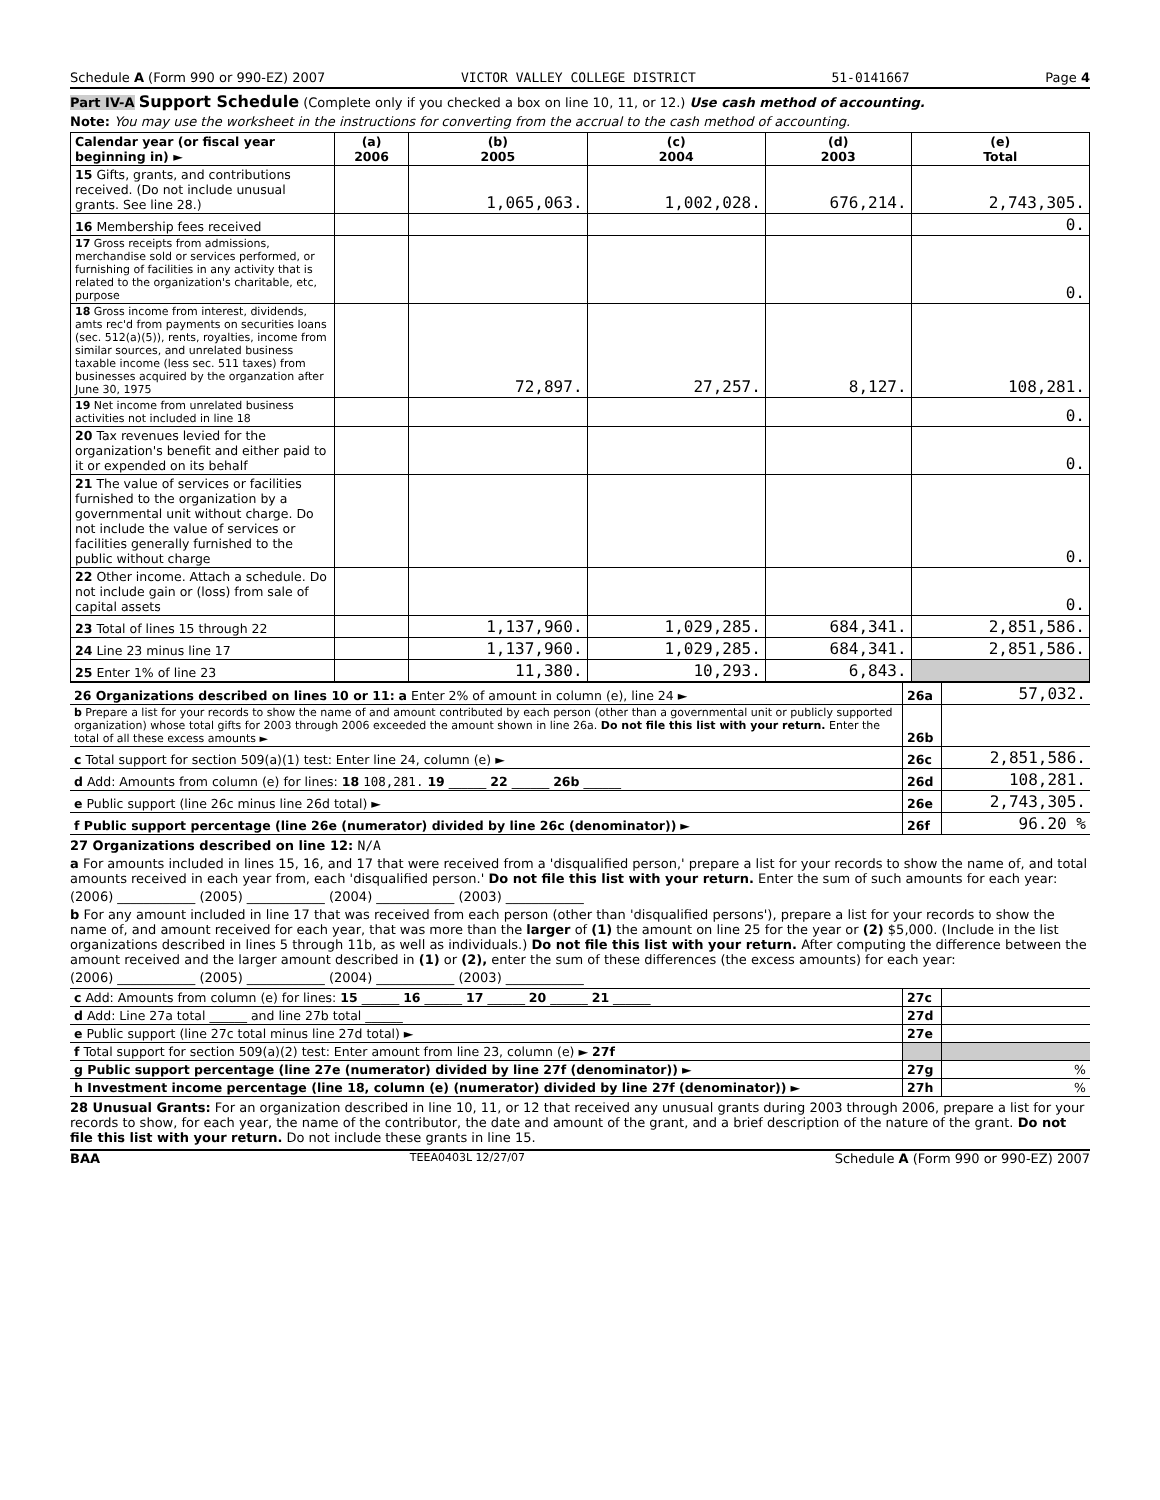Schedule A (Form 990 or 990-EZ) 2007 VICTOR VALLEY COLLEGE DISTRICT 51-0141667 Page 4
Part IV-A Support Schedule (Complete only if you checked a box on line 10, 11, or 12.) Use cash method of accounting.
Note: You may use the worksheet in the instructions for converting from the accrual to the cash method of accounting.
| Calendar year (or fiscal year beginning in) ► | (a) 2006 | (b) 2005 | (c) 2004 | (d) 2003 | (e) Total |
| --- | --- | --- | --- | --- | --- |
| 15 Gifts, grants, and contributions received. (Do not include unusual grants. See line 28.) | | 1,065,063. | 1,002,028. | 676,214. | 2,743,305. |
| 16 Membership fees received | | | | | 0. |
| 17 Gross receipts from admissions, merchandise sold or services performed, or furnishing of facilities in any activity that is related to the organization's charitable, etc, purpose | | | | | 0. |
| 18 Gross income from interest, dividends, amts rec'd from payments on securities loans (sec. 512(a)(5)), rents, royalties, income from similar sources, and unrelated business taxable income (less sec. 511 taxes) from businesses acquired by the organzation after June 30, 1975 | | 72,897. | 27,257. | 8,127. | 108,281. |
| 19 Net income from unrelated business activities not included in line 18 | | | | | 0. |
| 20 Tax revenues levied for the organization's benefit and either paid to it or expended on its behalf | | | | | 0. |
| 21 The value of services or facilities furnished to the organization by a governmental unit without charge. Do not include the value of services or facilities generally furnished to the public without charge | | | | | 0. |
| 22 Other income. Attach a schedule. Do not include gain or (loss) from sale of capital assets | | | | | 0. |
| 23 Total of lines 15 through 22 | | 1,137,960. | 1,029,285. | 684,341. | 2,851,586. |
| 24 Line 23 minus line 17 | | 1,137,960. | 1,029,285. | 684,341. | 2,851,586. |
| 25 Enter 1% of line 23 | | 11,380. | 10,293. | 6,843. | |
| 26 Organizations described on lines 10 or 11: a Enter 2% of amount in column (e), line 24 ► | 26a | 57,032. |
| b Prepare a list for your records to show the name of and amount contributed by each person (other than a governmental unit or publicly supported organization) whose total gifts for 2003 through 2006 exceeded the amount shown in line 26a. Do not file this list with your return. Enter the total of all these excess amounts ► | 26b | |
| c Total support for section 509(a)(1) test: Enter line 24, column (e) ► | 26c | 2,851,586. |
| d Add: Amounts from column (e) for lines: 18 108,281. 19 ______ 22 ______ 26b ______ | 26d | 108,281. |
| e Public support (line 26c minus line 26d total) ► | 26e | 2,743,305. |
| f Public support percentage (line 26e (numerator) divided by line 26c (denominator)) ► | 26f | 96.20 % |
27 Organizations described on line 12: N/A
a For amounts included in lines 15, 16, and 17 that were received from a 'disqualified person,' prepare a list for your records to show the name of, and total amounts received in each year from, each 'disqualified person.' Do not file this list with your return. Enter the sum of such amounts for each year:
(2006) ____________ (2005) ____________ (2004) ____________ (2003) ____________
b For any amount included in line 17 that was received from each person (other than 'disqualified persons'), prepare a list for your records to show the name of, and amount received for each year, that was more than the larger of (1) the amount on line 25 for the year or (2) $5,000. (Include in the list organizations described in lines 5 through 11b, as well as individuals.) Do not file this list with your return. After computing the difference between the amount received and the larger amount described in (1) or (2), enter the sum of these differences (the excess amounts) for each year:
(2006) ____________ (2005) ____________ (2004) ____________ (2003) ____________
| c Add: Amounts from column (e) for lines: 15 ______ 16 ______ 17 ______ 20 ______ 21 ______ | 27c | |
| d Add: Line 27a total ______ and line 27b total ______ | 27d | |
| e Public support (line 27c total minus line 27d total) ► | 27e | |
| f Total support for section 509(a)(2) test: Enter amount from line 23, column (e) ► 27f | | |
| g Public support percentage (line 27e (numerator) divided by line 27f (denominator)) ► | 27g | % |
| h Investment income percentage (line 18, column (e) (numerator) divided by line 27f (denominator)) ► | 27h | % |
28 Unusual Grants: For an organization described in line 10, 11, or 12 that received any unusual grants during 2003 through 2006, prepare a list for your records to show, for each year, the name of the contributor, the date and amount of the grant, and a brief description of the nature of the grant. Do not file this list with your return. Do not include these grants in line 15.
BAA TEEA0403L 12/27/07 Schedule A (Form 990 or 990-EZ) 2007